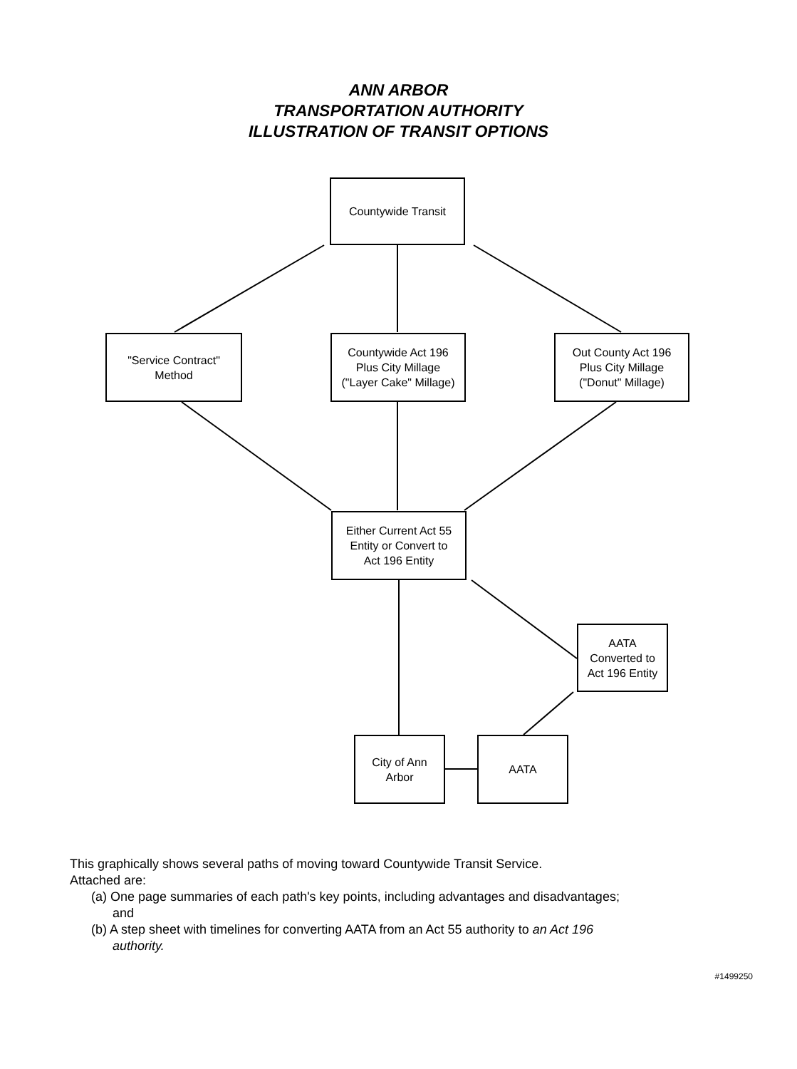ANN ARBOR
TRANSPORTATION AUTHORITY
ILLUSTRATION OF TRANSIT OPTIONS
Countywide Transit
"Service Contract"
Method
Countywide Act 196
Plus City Millage
("Layer Cake" Millage)
Out County Act 196
Plus City Millage
("Donut" Millage)
Either Current Act 55
Entity or Convert to
Act 196 Entity
AATA
Converted to
Act 196 Entity
City of Ann
Arbor
AATA
This graphically shows several paths of moving toward Countywide Transit Service.
Attached are:
(a) One page summaries of each path's key points, including advantages and disadvantages; and
(b) A step sheet with timelines for converting AATA from an Act 55 authority to an Act 196 authority.
#1499250